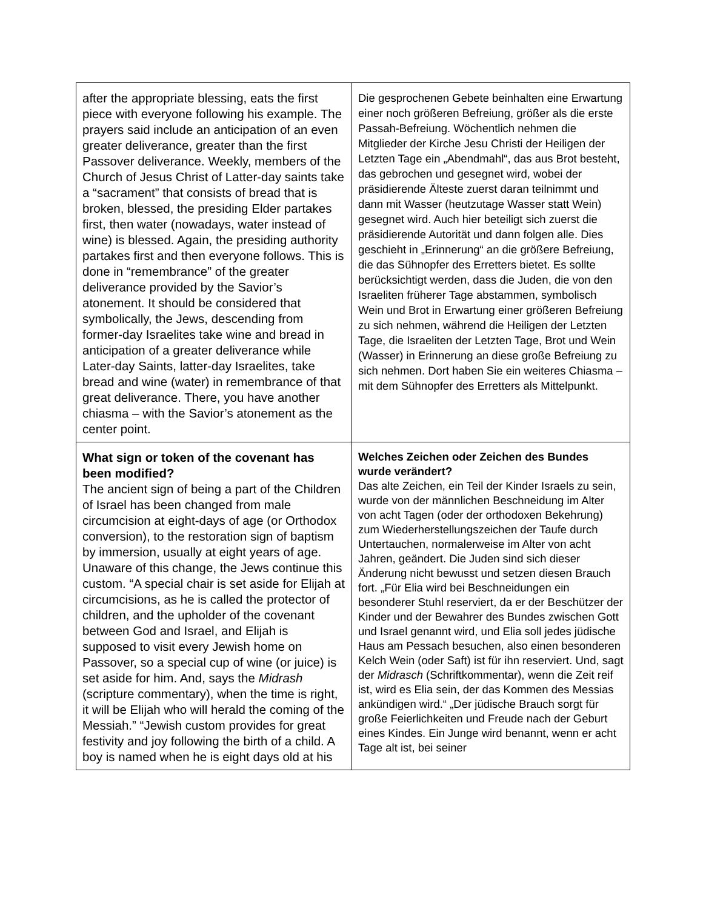| after the appropriate blessing, eats the first piece with everyone following his example. The prayers said include an anticipation of an even greater deliverance, greater than the first Passover deliverance. Weekly, members of the Church of Jesus Christ of Latter-day saints take a “sacrament” that consists of bread that is broken, blessed, the presiding Elder partakes first, then water (nowadays, water instead of wine) is blessed. Again, the presiding authority partakes first and then everyone follows. This is done in “remembrance” of the greater deliverance provided by the Savior’s atonement. It should be considered that symbolically, the Jews, descending from former-day Israelites take wine and bread in anticipation of a greater deliverance while Later-day Saints, latter-day Israelites, take bread and wine (water) in remembrance of that great deliverance. There, you have another chiasma – with the Savior’s atonement as the center point. | Die gesprochenen Gebete beinhalten eine Erwartung einer noch größeren Befreiung, größer als die erste Passah-Befreiung. Wöchentlich nehmen die Mitglieder der Kirche Jesu Christi der Heiligen der Letzten Tage ein „Abendmahl“, das aus Brot besteht, das gebrochen und gesegnet wird, wobei der präsidierende Älteste zuerst daran teilnimmt und dann mit Wasser (heutzutage Wasser statt Wein) gesegnet wird. Auch hier beteiligt sich zuerst die präsidierende Autorität und dann folgen alle. Dies geschieht in „Erinnerung“ an die größere Befreiung, die das Sühnopfer des Erretters bietet. Es sollte berücksichtigt werden, dass die Juden, die von den Israeliten früherer Tage abstammen, symbolisch Wein und Brot in Erwartung einer größeren Befreiung zu sich nehmen, während die Heiligen der Letzten Tage, die Israeliten der Letzten Tage, Brot und Wein (Wasser) in Erinnerung an diese große Befreiung zu sich nehmen. Dort haben Sie ein weiteres Chiasma – mit dem Sühnopfer des Erretters als Mittelpunkt. |
| What sign or token of the covenant has been modified? The ancient sign of being a part of the Children of Israel has been changed from male circumcision at eight-days of age (or Orthodox conversion), to the restoration sign of baptism by immersion, usually at eight years of age. Unaware of this change, the Jews continue this custom. “A special chair is set aside for Elijah at circumcisions, as he is called the protector of children, and the upholder of the covenant between God and Israel, and Elijah is supposed to visit every Jewish home on Passover, so a special cup of wine (or juice) is set aside for him. And, says the Midrash (scripture commentary), when the time is right, it will be Elijah who will herald the coming of the Messiah.” “Jewish custom provides for great festivity and joy following the birth of a child. A boy is named when he is eight days old at his | Welches Zeichen oder Zeichen des Bundes wurde verändert? Das alte Zeichen, ein Teil der Kinder Israels zu sein, wurde von der männlichen Beschneidung im Alter von acht Tagen (oder der orthodoxen Bekehrung) zum Wiederherstellungszeichen der Taufe durch Untertauchen, normalerweise im Alter von acht Jahren, geändert. Die Juden sind sich dieser Änderung nicht bewusst und setzen diesen Brauch fort. „Für Elia wird bei Beschneidungen ein besonderer Stuhl reserviert, da er der Beschützer der Kinder und der Bewahrer des Bundes zwischen Gott und Israel genannt wird, und Elia soll jedes jüdische Haus am Pessach besuchen, also einen besonderen Kelch Wein (oder Saft) ist für ihn reserviert. Und, sagt der Midrasch (Schriftkommentar), wenn die Zeit reif ist, wird es Elia sein, der das Kommen des Messias ankündigen wird.“ „Der jüdische Brauch sorgt für große Feierlichkeiten und Freude nach der Geburt eines Kindes. Ein Junge wird benannt, wenn er acht Tage alt ist, bei seiner |